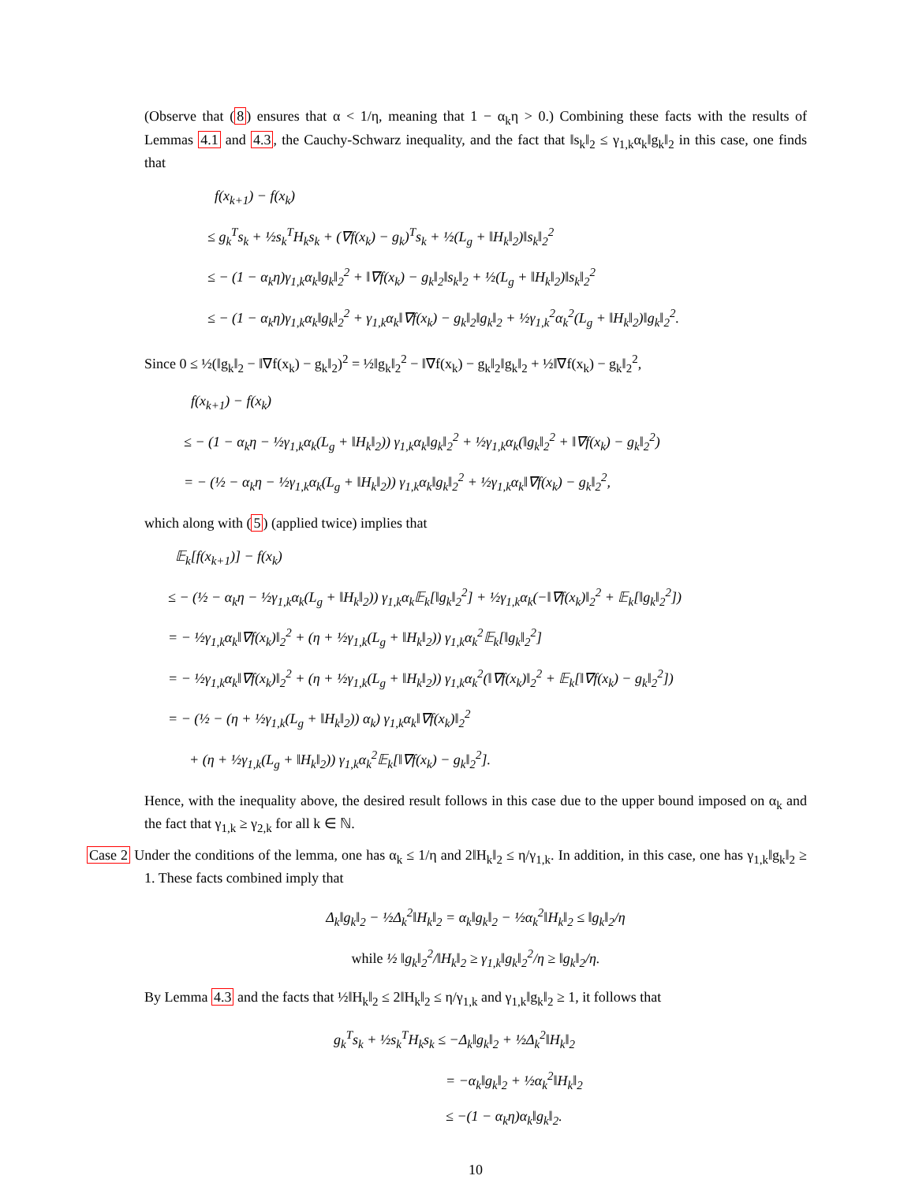(Observe that (8) ensures that α < 1/η, meaning that 1 − α<sub>k</sub>η > 0.) Combining these facts with the results of Lemmas 4.1 and 4.3, the Cauchy-Schwarz inequality, and the fact that ‖s<sub>k</sub>‖<sub>2</sub> ≤ γ<sub>1,k</sub>α<sub>k</sub>‖g<sub>k</sub>‖<sub>2</sub> in this case, one finds that
f(x<sub>k+1</sub>) − f(x<sub>k</sub>)
≤ g<sub>k</sub><sup>T</sup>s<sub>k</sub> + ½s<sub>k</sub><sup>T</sup>H<sub>k</sub>s<sub>k</sub> + (∇f(x<sub>k</sub>) − g<sub>k</sub>)<sup>T</sup>s<sub>k</sub> + ½(L<sub>g</sub> + ‖H<sub>k</sub>‖<sub>2</sub>)‖s<sub>k</sub>‖<sub>2</sub><sup>2</sup>
≤ − (1 − α<sub>k</sub>η)γ<sub>1,k</sub>α<sub>k</sub>‖g<sub>k</sub>‖<sub>2</sub><sup>2</sup> + ‖∇f(x<sub>k</sub>) − g<sub>k</sub>‖<sub>2</sub>‖s<sub>k</sub>‖<sub>2</sub> + ½(L<sub>g</sub> + ‖H<sub>k</sub>‖<sub>2</sub>)‖s<sub>k</sub>‖<sub>2</sub><sup>2</sup>
≤ − (1 − α<sub>k</sub>η)γ<sub>1,k</sub>α<sub>k</sub>‖g<sub>k</sub>‖<sub>2</sub><sup>2</sup> + γ<sub>1,k</sub>α<sub>k</sub>‖∇f(x<sub>k</sub>) − g<sub>k</sub>‖<sub>2</sub>‖g<sub>k</sub>‖<sub>2</sub> + ½γ<sub>1,k</sub><sup>2</sup>α<sub>k</sub><sup>2</sup>(L<sub>g</sub> + ‖H<sub>k</sub>‖<sub>2</sub>)‖g<sub>k</sub>‖<sub>2</sub><sup>2</sup>.
Since 0 ≤ ½(‖g<sub>k</sub>‖<sub>2</sub> − ‖∇f(x<sub>k</sub>) − g<sub>k</sub>‖<sub>2</sub>)<sup>2</sup> = ½‖g<sub>k</sub>‖<sub>2</sub><sup>2</sup> − ‖∇f(x<sub>k</sub>) − g<sub>k</sub>‖<sub>2</sub>‖g<sub>k</sub>‖<sub>2</sub> + ½‖∇f(x<sub>k</sub>) − g<sub>k</sub>‖<sub>2</sub><sup>2</sup>,
f(x<sub>k+1</sub>) − f(x<sub>k</sub>)
≤ − (1 − α<sub>k</sub>η − ½γ<sub>1,k</sub>α<sub>k</sub>(L<sub>g</sub> + ‖H<sub>k</sub>‖<sub>2</sub>)) γ<sub>1,k</sub>α<sub>k</sub>‖g<sub>k</sub>‖<sub>2</sub><sup>2</sup> + ½γ<sub>1,k</sub>α<sub>k</sub>(‖g<sub>k</sub>‖<sub>2</sub><sup>2</sup> + ‖∇f(x<sub>k</sub>) − g<sub>k</sub>‖<sub>2</sub><sup>2</sup>)
= − (½ − α<sub>k</sub>η − ½γ<sub>1,k</sub>α<sub>k</sub>(L<sub>g</sub> + ‖H<sub>k</sub>‖<sub>2</sub>)) γ<sub>1,k</sub>α<sub>k</sub>‖g<sub>k</sub>‖<sub>2</sub><sup>2</sup> + ½γ<sub>1,k</sub>α<sub>k</sub>‖∇f(x<sub>k</sub>) − g<sub>k</sub>‖<sub>2</sub><sup>2</sup>,
which along with (5) (applied twice) implies that
𝔼<sub>k</sub>[f(x<sub>k+1</sub>)] − f(x<sub>k</sub>)
≤ − (½ − α<sub>k</sub>η − ½γ<sub>1,k</sub>α<sub>k</sub>(L<sub>g</sub> + ‖H<sub>k</sub>‖<sub>2</sub>)) γ<sub>1,k</sub>α<sub>k</sub>𝔼<sub>k</sub>[‖g<sub>k</sub>‖<sub>2</sub><sup>2</sup>] + ½γ<sub>1,k</sub>α<sub>k</sub>(−‖∇f(x<sub>k</sub>)‖<sub>2</sub><sup>2</sup> + 𝔼<sub>k</sub>[‖g<sub>k</sub>‖<sub>2</sub><sup>2</sup>])
= − ½γ<sub>1,k</sub>α<sub>k</sub>‖∇f(x<sub>k</sub>)‖<sub>2</sub><sup>2</sup> + (η + ½γ<sub>1,k</sub>(L<sub>g</sub> + ‖H<sub>k</sub>‖<sub>2</sub>)) γ<sub>1,k</sub>α<sub>k</sub><sup>2</sup>𝔼<sub>k</sub>[‖g<sub>k</sub>‖<sub>2</sub><sup>2</sup>]
= − ½γ<sub>1,k</sub>α<sub>k</sub>‖∇f(x<sub>k</sub>)‖<sub>2</sub><sup>2</sup> + (η + ½γ<sub>1,k</sub>(L<sub>g</sub> + ‖H<sub>k</sub>‖<sub>2</sub>)) γ<sub>1,k</sub>α<sub>k</sub><sup>2</sup>(‖∇f(x<sub>k</sub>)‖<sub>2</sub><sup>2</sup> + 𝔼<sub>k</sub>[‖∇f(x<sub>k</sub>) − g<sub>k</sub>‖<sub>2</sub><sup>2</sup>])
= − (½ − (η + ½γ<sub>1,k</sub>(L<sub>g</sub> + ‖H<sub>k</sub>‖<sub>2</sub>)) α<sub>k</sub>) γ<sub>1,k</sub>α<sub>k</sub>‖∇f(x<sub>k</sub>)‖<sub>2</sub><sup>2</sup>
+ (η + ½γ<sub>1,k</sub>(L<sub>g</sub> + ‖H<sub>k</sub>‖<sub>2</sub>)) γ<sub>1,k</sub>α<sub>k</sub><sup>2</sup>𝔼<sub>k</sub>[‖∇f(x<sub>k</sub>) − g<sub>k</sub>‖<sub>2</sub><sup>2</sup>].
Hence, with the inequality above, the desired result follows in this case due to the upper bound imposed on α<sub>k</sub> and the fact that γ<sub>1,k</sub> ≥ γ<sub>2,k</sub> for all k ∈ ℕ.
Case 2 Under the conditions of the lemma, one has α<sub>k</sub> ≤ 1/η and 2‖H<sub>k</sub>‖<sub>2</sub> ≤ η/γ<sub>1,k</sub>. In addition, in this case, one has γ<sub>1,k</sub>‖g<sub>k</sub>‖<sub>2</sub> ≥ 1. These facts combined imply that
Δ<sub>k</sub>‖g<sub>k</sub>‖<sub>2</sub> − ½Δ<sub>k</sub><sup>2</sup>‖H<sub>k</sub>‖<sub>2</sub> = α<sub>k</sub>‖g<sub>k</sub>‖<sub>2</sub> − ½α<sub>k</sub><sup>2</sup>‖H<sub>k</sub>‖<sub>2</sub> ≤ ‖g<sub>k</sub>‖<sub>2</sub>/η
while ½ ‖g<sub>k</sub>‖<sub>2</sub><sup>2</sup>/‖H<sub>k</sub>‖<sub>2</sub> ≥ γ<sub>1,k</sub>‖g<sub>k</sub>‖<sub>2</sub><sup>2</sup>/η ≥ ‖g<sub>k</sub>‖<sub>2</sub>/η.
By Lemma 4.3 and the facts that ½‖H<sub>k</sub>‖<sub>2</sub> ≤ 2‖H<sub>k</sub>‖<sub>2</sub> ≤ η/γ<sub>1,k</sub> and γ<sub>1,k</sub>‖g<sub>k</sub>‖<sub>2</sub> ≥ 1, it follows that
g<sub>k</sub><sup>T</sup>s<sub>k</sub> + ½s<sub>k</sub><sup>T</sup>H<sub>k</sub>s<sub>k</sub> ≤ −Δ<sub>k</sub>‖g<sub>k</sub>‖<sub>2</sub> + ½Δ<sub>k</sub><sup>2</sup>‖H<sub>k</sub>‖<sub>2</sub>
= −α<sub>k</sub>‖g<sub>k</sub>‖<sub>2</sub> + ½α<sub>k</sub><sup>2</sup>‖H<sub>k</sub>‖<sub>2</sub>
≤ −(1 − α<sub>k</sub>η)α<sub>k</sub>‖g<sub>k</sub>‖<sub>2</sub>.
10